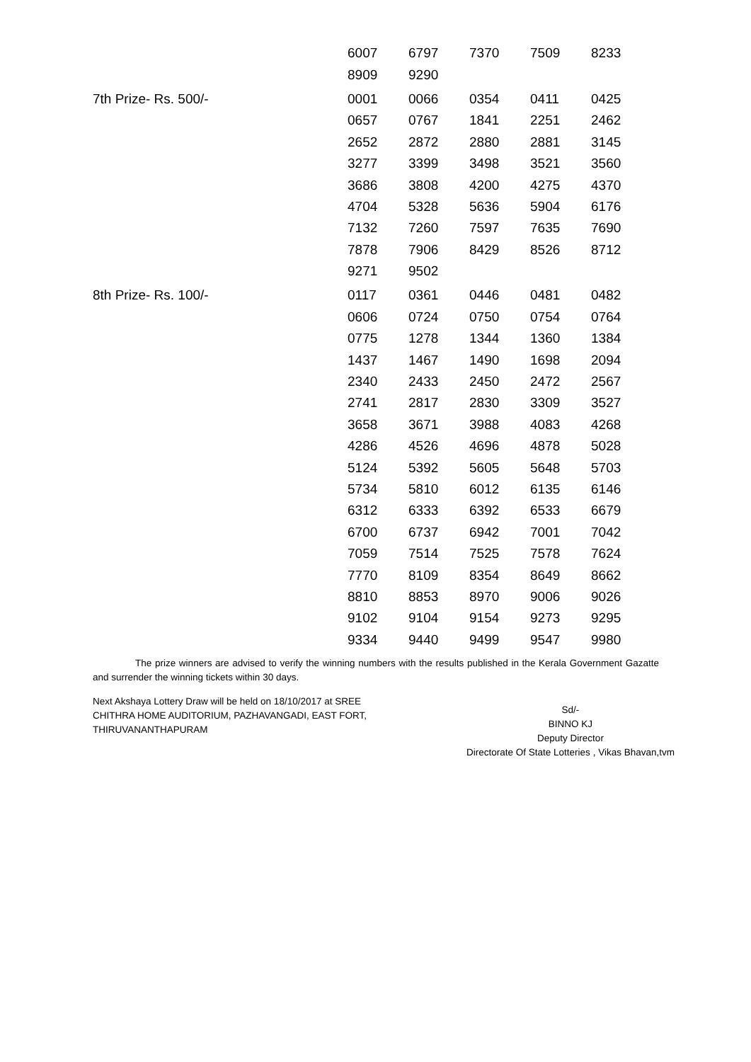| | 6007 | 6797 | 7370 | 7509 | 8233 |
| | 8909 | 9290 | | | |
| 7th Prize- Rs. 500/- | 0001 | 0066 | 0354 | 0411 | 0425 |
| | 0657 | 0767 | 1841 | 2251 | 2462 |
| | 2652 | 2872 | 2880 | 2881 | 3145 |
| | 3277 | 3399 | 3498 | 3521 | 3560 |
| | 3686 | 3808 | 4200 | 4275 | 4370 |
| | 4704 | 5328 | 5636 | 5904 | 6176 |
| | 7132 | 7260 | 7597 | 7635 | 7690 |
| | 7878 | 7906 | 8429 | 8526 | 8712 |
| | 9271 | 9502 | | | |
| 8th Prize- Rs. 100/- | 0117 | 0361 | 0446 | 0481 | 0482 |
| | 0606 | 0724 | 0750 | 0754 | 0764 |
| | 0775 | 1278 | 1344 | 1360 | 1384 |
| | 1437 | 1467 | 1490 | 1698 | 2094 |
| | 2340 | 2433 | 2450 | 2472 | 2567 |
| | 2741 | 2817 | 2830 | 3309 | 3527 |
| | 3658 | 3671 | 3988 | 4083 | 4268 |
| | 4286 | 4526 | 4696 | 4878 | 5028 |
| | 5124 | 5392 | 5605 | 5648 | 5703 |
| | 5734 | 5810 | 6012 | 6135 | 6146 |
| | 6312 | 6333 | 6392 | 6533 | 6679 |
| | 6700 | 6737 | 6942 | 7001 | 7042 |
| | 7059 | 7514 | 7525 | 7578 | 7624 |
| | 7770 | 8109 | 8354 | 8649 | 8662 |
| | 8810 | 8853 | 8970 | 9006 | 9026 |
| | 9102 | 9104 | 9154 | 9273 | 9295 |
| | 9334 | 9440 | 9499 | 9547 | 9980 |
The prize winners are advised to verify the winning numbers with the results published in the Kerala Government Gazatte and surrender the winning tickets within 30 days.
Next Akshaya Lottery Draw will be held on 18/10/2017 at SREE CHITHRA HOME AUDITORIUM, PAZHAVANGADI, EAST FORT, THIRUVANANTHAPURAM
Sd/-
BINNO KJ
Deputy Director
Directorate Of State Lotteries , Vikas Bhavan,tvm